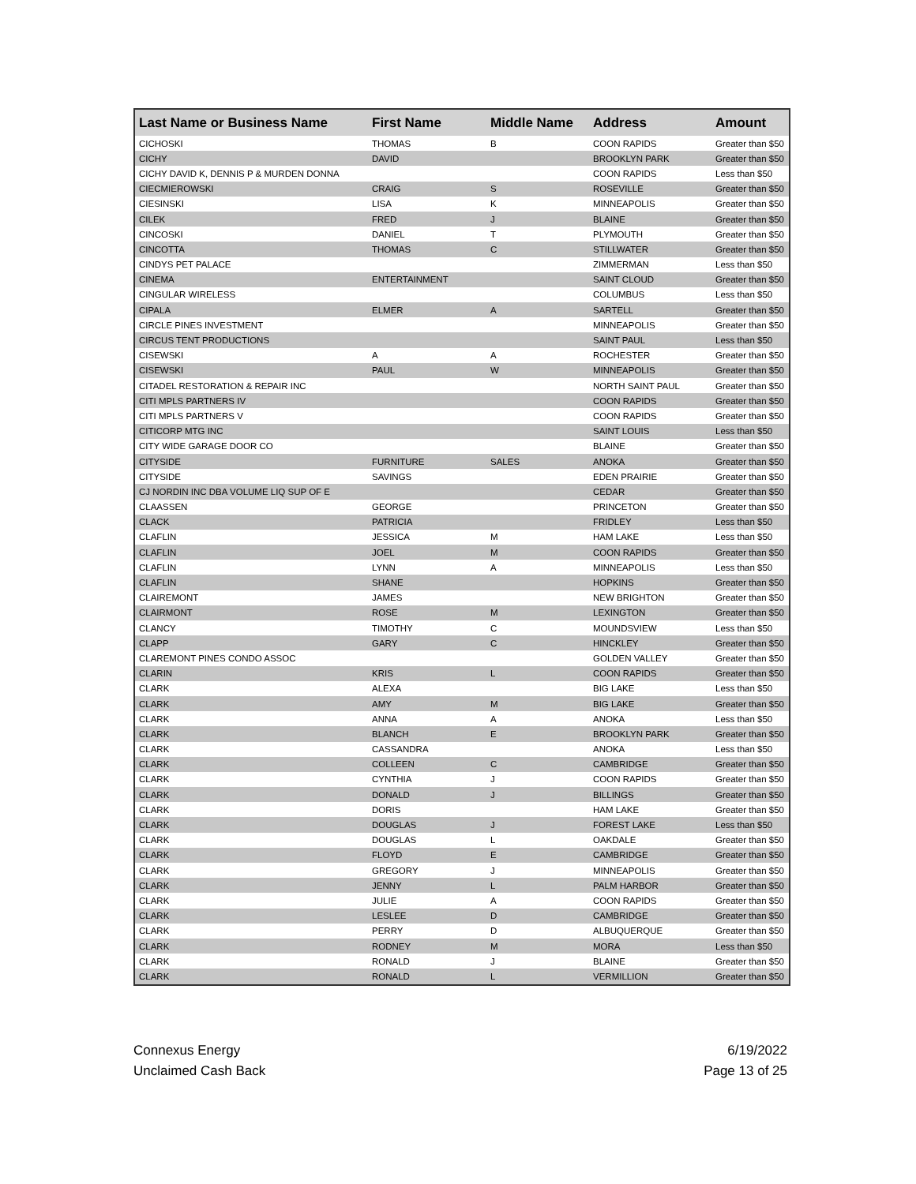| Last Name or Business Name | First Name | Middle Name | Address | Amount |
| --- | --- | --- | --- | --- |
| CICHOSKI | THOMAS | B | COON RAPIDS | Greater than $50 |
| CICHY | DAVID | | BROOKLYN PARK | Greater than $50 |
| CICHY DAVID K, DENNIS P & MURDEN DONNA | | | COON RAPIDS | Less than $50 |
| CIECMIEROWSKI | CRAIG | S | ROSEVILLE | Greater than $50 |
| CIESINSKI | LISA | K | MINNEAPOLIS | Greater than $50 |
| CILEK | FRED | J | BLAINE | Greater than $50 |
| CINCOSKI | DANIEL | T | PLYMOUTH | Greater than $50 |
| CINCOTTA | THOMAS | C | STILLWATER | Greater than $50 |
| CINDYS PET PALACE | | | ZIMMERMAN | Less than $50 |
| CINEMA | ENTERTAINMENT | | SAINT CLOUD | Greater than $50 |
| CINGULAR WIRELESS | | | COLUMBUS | Less than $50 |
| CIPALA | ELMER | A | SARTELL | Greater than $50 |
| CIRCLE PINES INVESTMENT | | | MINNEAPOLIS | Greater than $50 |
| CIRCUS TENT PRODUCTIONS | | | SAINT PAUL | Less than $50 |
| CISEWSKI | A | A | ROCHESTER | Greater than $50 |
| CISEWSKI | PAUL | W | MINNEAPOLIS | Greater than $50 |
| CITADEL RESTORATION & REPAIR INC | | | NORTH SAINT PAUL | Greater than $50 |
| CITI MPLS PARTNERS IV | | | COON RAPIDS | Greater than $50 |
| CITI MPLS PARTNERS V | | | COON RAPIDS | Greater than $50 |
| CITICORP MTG INC | | | SAINT LOUIS | Less than $50 |
| CITY WIDE GARAGE DOOR CO | | | BLAINE | Greater than $50 |
| CITYSIDE | FURNITURE | SALES | ANOKA | Greater than $50 |
| CITYSIDE | SAVINGS | | EDEN PRAIRIE | Greater than $50 |
| CJ NORDIN INC DBA VOLUME LIQ SUP OF E | | | CEDAR | Greater than $50 |
| CLAASSEN | GEORGE | | PRINCETON | Greater than $50 |
| CLACK | PATRICIA | | FRIDLEY | Less than $50 |
| CLAFLIN | JESSICA | M | HAM LAKE | Less than $50 |
| CLAFLIN | JOEL | M | COON RAPIDS | Greater than $50 |
| CLAFLIN | LYNN | A | MINNEAPOLIS | Less than $50 |
| CLAFLIN | SHANE | | HOPKINS | Greater than $50 |
| CLAIREMONT | JAMES | | NEW BRIGHTON | Greater than $50 |
| CLAIRMONT | ROSE | M | LEXINGTON | Greater than $50 |
| CLANCY | TIMOTHY | C | MOUNDSVIEW | Less than $50 |
| CLAPP | GARY | C | HINCKLEY | Greater than $50 |
| CLAREMONT PINES CONDO ASSOC | | | GOLDEN VALLEY | Greater than $50 |
| CLARIN | KRIS | L | COON RAPIDS | Greater than $50 |
| CLARK | ALEXA | | BIG LAKE | Less than $50 |
| CLARK | AMY | M | BIG LAKE | Greater than $50 |
| CLARK | ANNA | A | ANOKA | Less than $50 |
| CLARK | BLANCH | E | BROOKLYN PARK | Greater than $50 |
| CLARK | CASSANDRA | | ANOKA | Less than $50 |
| CLARK | COLLEEN | C | CAMBRIDGE | Greater than $50 |
| CLARK | CYNTHIA | J | COON RAPIDS | Greater than $50 |
| CLARK | DONALD | J | BILLINGS | Greater than $50 |
| CLARK | DORIS | | HAM LAKE | Greater than $50 |
| CLARK | DOUGLAS | J | FOREST LAKE | Less than $50 |
| CLARK | DOUGLAS | L | OAKDALE | Greater than $50 |
| CLARK | FLOYD | E | CAMBRIDGE | Greater than $50 |
| CLARK | GREGORY | J | MINNEAPOLIS | Greater than $50 |
| CLARK | JENNY | L | PALM HARBOR | Greater than $50 |
| CLARK | JULIE | A | COON RAPIDS | Greater than $50 |
| CLARK | LESLEE | D | CAMBRIDGE | Greater than $50 |
| CLARK | PERRY | D | ALBUQUERQUE | Greater than $50 |
| CLARK | RODNEY | M | MORA | Less than $50 |
| CLARK | RONALD | J | BLAINE | Greater than $50 |
| CLARK | RONALD | L | VERMILLION | Greater than $50 |
Connexus Energy
Unclaimed Cash Back
6/19/2022
Page 13 of 25